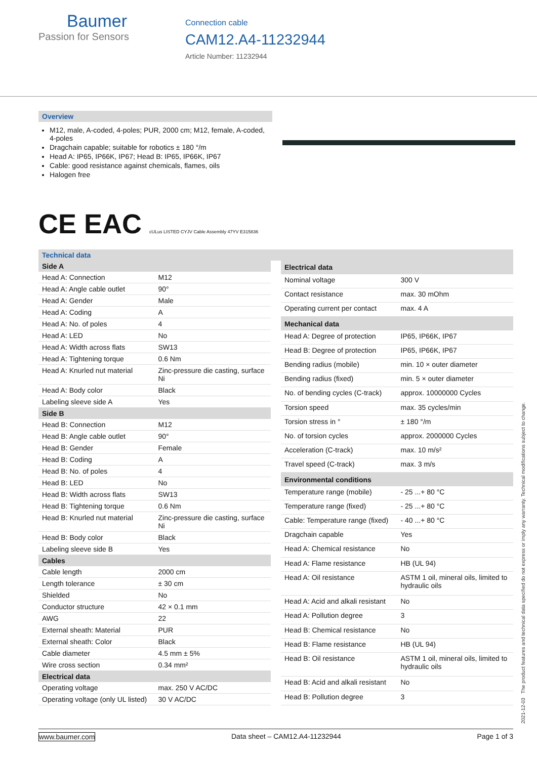Baumer
Passion for Sensors
Connection cable
CAM12.A4-11232944
Article Number: 11232944
Overview
M12, male, A-coded, 4-poles; PUR, 2000 cm; M12, female, A-coded, 4-poles
Dragchain capable; suitable for robotics ± 180 °/m
Head A: IP65, IP66K, IP67; Head B: IP65, IP66K, IP67
Cable: good resistance against chemicals, flames, oils
Halogen free
CE EAC cULus LISTED CYJV Cable Assembly 47YV E315836
Technical data
| Side A | |
| --- | --- |
| Head A: Connection | M12 |
| Head A: Angle cable outlet | 90° |
| Head A: Gender | Male |
| Head A: Coding | A |
| Head A: No. of poles | 4 |
| Head A: LED | No |
| Head A: Width across flats | SW13 |
| Head A: Tightening torque | 0.6 Nm |
| Head A: Knurled nut material | Zinc-pressure die casting, surface Ni |
| Head A: Body color | Black |
| Labeling sleeve side A | Yes |
| Side B | |
| Head B: Connection | M12 |
| Head B: Angle cable outlet | 90° |
| Head B: Gender | Female |
| Head B: Coding | A |
| Head B: No. of poles | 4 |
| Head B: LED | No |
| Head B: Width across flats | SW13 |
| Head B: Tightening torque | 0.6 Nm |
| Head B: Knurled nut material | Zinc-pressure die casting, surface Ni |
| Head B: Body color | Black |
| Labeling sleeve side B | Yes |
| Cables | |
| Cable length | 2000 cm |
| Length tolerance | ± 30 cm |
| Shielded | No |
| Conductor structure | 42 × 0.1 mm |
| AWG | 22 |
| External sheath: Material | PUR |
| External sheath: Color | Black |
| Cable diameter | 4.5 mm ± 5% |
| Wire cross section | 0.34 mm² |
| Electrical data | |
| Operating voltage | max. 250 V AC/DC |
| Operating voltage (only UL listed) | 30 V AC/DC |
| Electrical data | |
| --- | --- |
| Nominal voltage | 300 V |
| Contact resistance | max. 30 mOhm |
| Operating current per contact | max. 4 A |
| Mechanical data | |
| Head A: Degree of protection | IP65, IP66K, IP67 |
| Head B: Degree of protection | IP65, IP66K, IP67 |
| Bending radius (mobile) | min. 10 × outer diameter |
| Bending radius (fixed) | min. 5 × outer diameter |
| No. of bending cycles (C-track) | approx. 10000000 Cycles |
| Torsion speed | max. 35 cycles/min |
| Torsion stress in ° | ± 180 °/m |
| No. of torsion cycles | approx. 2000000 Cycles |
| Acceleration (C-track) | max. 10 m/s² |
| Travel speed (C-track) | max. 3 m/s |
| Environmental conditions | |
| Temperature range (mobile) | - 25 ...+ 80 °C |
| Temperature range (fixed) | - 25 ...+ 80 °C |
| Cable: Temperature range (fixed) | - 40 ...+ 80 °C |
| Dragchain capable | Yes |
| Head A: Chemical resistance | No |
| Head A: Flame resistance | HB (UL 94) |
| Head A: Oil resistance | ASTM 1 oil, mineral oils, limited to hydraulic oils |
| Head A: Acid and alkali resistant | No |
| Head A: Pollution degree | 3 |
| Head B: Chemical resistance | No |
| Head B: Flame resistance | HB (UL 94) |
| Head B: Oil resistance | ASTM 1 oil, mineral oils, limited to hydraulic oils |
| Head B: Acid and alkali resistant | No |
| Head B: Pollution degree | 3 |
2021-12-03 The product features and technical data specified do not express or imply any warranty. Technical modifications subject to change.
www.baumer.com Data sheet – CAM12.A4-11232944 Page 1 of 3